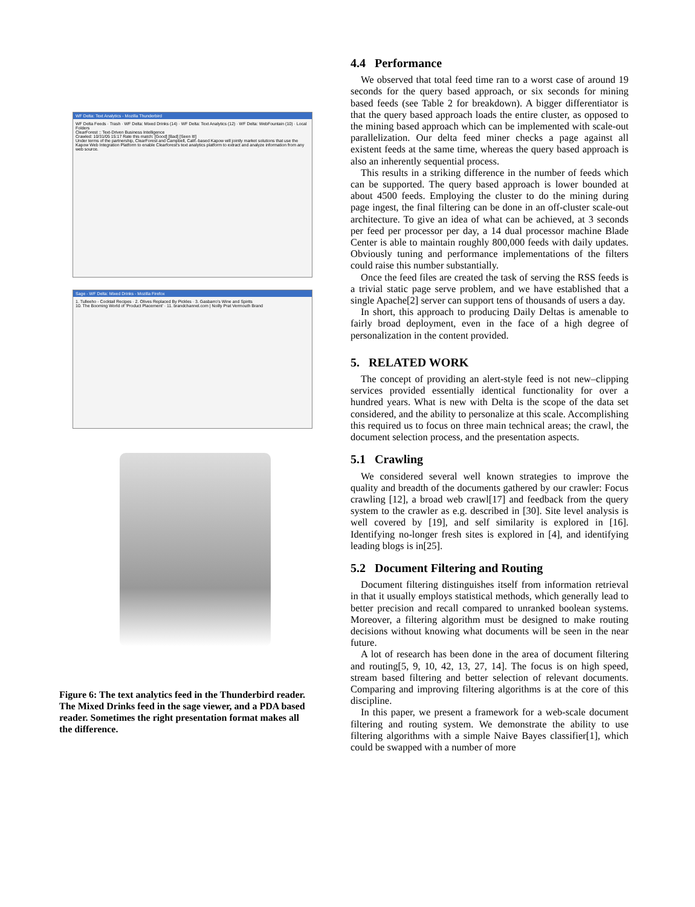WF Delta: Text Analytics - Mozilla Thunderbird
WF Delta Feeds · Trash · WF Delta: Mixed Drinks (14) · WF Delta: Text Analytics (12) · WF Delta: WebFountain (10) · Local Folders
ClearForest :: Text-Driven Business Intelligence
Crawled: 10/31/05 15:17 Rate this match: [Good] [Bad] [Seen It!]
Under terms of the partnership, ClearForest and Campbell, Calif.-based Kapow will jointly market solutions that use the Kapow Web Integration Platform to enable Clearforest's text analytics platform to extract and analyze information from any web source.
Sage - WF Delta: Mixed Drinks - Mozilla Firefox
1. Tulleeho - Cocktail Recipes · 2. Olives Replaced By Pickles · 3. Gasbarro's Wine and Spirits
10. The Booming World of 'Product Placement' · 11. brandchannel.com | Noilly Prat Vermouth Brand
Figure 6: The text analytics feed in the Thunderbird reader. The Mixed Drinks feed in the sage viewer, and a PDA based reader. Sometimes the right presentation format makes all the difference.
4.4 Performance
We observed that total feed time ran to a worst case of around 19 seconds for the query based approach, or six seconds for mining based feeds (see Table 2 for breakdown). A bigger differentiator is that the query based approach loads the entire cluster, as opposed to the mining based approach which can be implemented with scale-out parallelization. Our delta feed miner checks a page against all existent feeds at the same time, whereas the query based approach is also an inherently sequential process.
This results in a striking difference in the number of feeds which can be supported. The query based approach is lower bounded at about 4500 feeds. Employing the cluster to do the mining during page ingest, the final filtering can be done in an off-cluster scale-out architecture. To give an idea of what can be achieved, at 3 seconds per feed per processor per day, a 14 dual processor machine Blade Center is able to maintain roughly 800,000 feeds with daily updates. Obviously tuning and performance implementations of the filters could raise this number substantially.
Once the feed files are created the task of serving the RSS feeds is a trivial static page serve problem, and we have established that a single Apache[2] server can support tens of thousands of users a day.
In short, this approach to producing Daily Deltas is amenable to fairly broad deployment, even in the face of a high degree of personalization in the content provided.
5. RELATED WORK
The concept of providing an alert-style feed is not new–clipping services provided essentially identical functionality for over a hundred years. What is new with Delta is the scope of the data set considered, and the ability to personalize at this scale. Accomplishing this required us to focus on three main technical areas; the crawl, the document selection process, and the presentation aspects.
5.1 Crawling
We considered several well known strategies to improve the quality and breadth of the documents gathered by our crawler: Focus crawling [12], a broad web crawl[17] and feedback from the query system to the crawler as e.g. described in [30]. Site level analysis is well covered by [19], and self similarity is explored in [16]. Identifying no-longer fresh sites is explored in [4], and identifying leading blogs is in[25].
5.2 Document Filtering and Routing
Document filtering distinguishes itself from information retrieval in that it usually employs statistical methods, which generally lead to better precision and recall compared to unranked boolean systems. Moreover, a filtering algorithm must be designed to make routing decisions without knowing what documents will be seen in the near future.
A lot of research has been done in the area of document filtering and routing[5, 9, 10, 42, 13, 27, 14]. The focus is on high speed, stream based filtering and better selection of relevant documents. Comparing and improving filtering algorithms is at the core of this discipline.
In this paper, we present a framework for a web-scale document filtering and routing system. We demonstrate the ability to use filtering algorithms with a simple Naive Bayes classifier[1], which could be swapped with a number of more